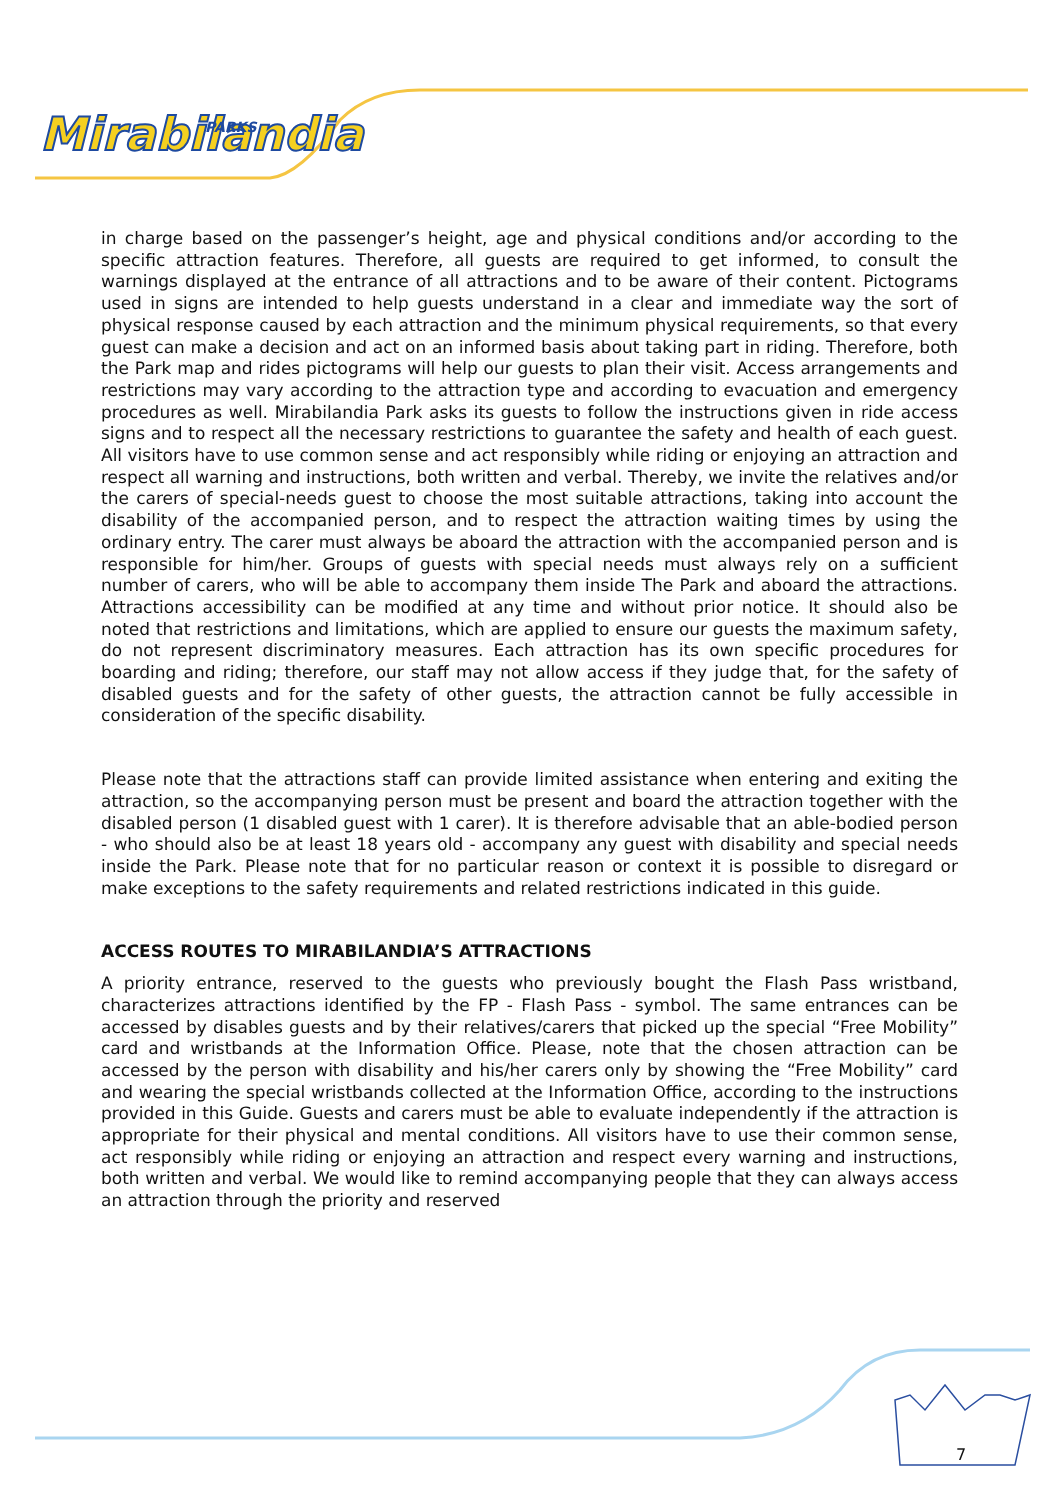Mirabilandia
PARKS
in charge based on the passenger’s height, age and physical conditions and/or according to the specific attraction features. Therefore, all guests are required to get informed, to consult the warnings displayed at the entrance of all attractions and to be aware of their content. Pictograms used in signs are intended to help guests understand in a clear and immediate way the sort of physical response caused by each attraction and the minimum physical requirements, so that every guest can make a decision and act on an informed basis about taking part in riding. Therefore, both the Park map and rides pictograms will help our guests to plan their visit. Access arrangements and restrictions may vary according to the attraction type and according to evacuation and emergency procedures as well. Mirabilandia Park asks its guests to follow the instructions given in ride access signs and to respect all the necessary restrictions to guarantee the safety and health of each guest. All visitors have to use common sense and act responsibly while riding or enjoying an attraction and respect all warning and instructions, both written and verbal. Thereby, we invite the relatives and/or the carers of special-needs guest to choose the most suitable attractions, taking into account the disability of the accompanied person, and to respect the attraction waiting times by using the ordinary entry. The carer must always be aboard the attraction with the accompanied person and is responsible for him/her. Groups of guests with special needs must always rely on a sufficient number of carers, who will be able to accompany them inside The Park and aboard the attractions. Attractions accessibility can be modified at any time and without prior notice. It should also be noted that restrictions and limitations, which are applied to ensure our guests the maximum safety, do not represent discriminatory measures. Each attraction has its own specific procedures for boarding and riding; therefore, our staff may not allow access if they judge that, for the safety of disabled guests and for the safety of other guests, the attraction cannot be fully accessible in consideration of the specific disability.
Please note that the attractions staff can provide limited assistance when entering and exiting the attraction, so the accompanying person must be present and board the attraction together with the disabled person (1 disabled guest with 1 carer). It is therefore advisable that an able-bodied person - who should also be at least 18 years old - accompany any guest with disability and special needs inside the Park. Please note that for no particular reason or context it is possible to disregard or make exceptions to the safety requirements and related restrictions indicated in this guide.
ACCESS ROUTES TO MIRABILANDIA’S ATTRACTIONS
A priority entrance, reserved to the guests who previously bought the Flash Pass wristband, characterizes attractions identified by the FP - Flash Pass - symbol. The same entrances can be accessed by disables guests and by their relatives/carers that picked up the special “Free Mobility” card and wristbands at the Information Office. Please, note that the chosen attraction can be accessed by the person with disability and his/her carers only by showing the “Free Mobility” card and wearing the special wristbands collected at the Information Office, according to the instructions provided in this Guide. Guests and carers must be able to evaluate independently if the attraction is appropriate for their physical and mental conditions. All visitors have to use their common sense, act responsibly while riding or enjoying an attraction and respect every warning and instructions, both written and verbal. We would like to remind accompanying people that they can always access an attraction through the priority and reserved
7